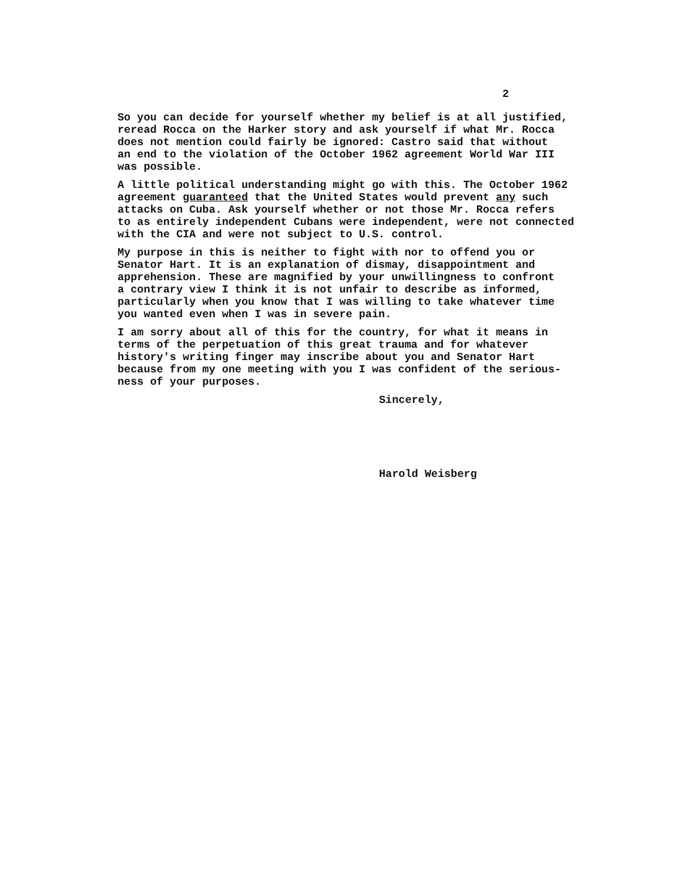2
So you can decide for yourself whether my belief is at all justified, reread Rocca on the Harker story and ask yourself if what Mr. Rocca does not mention could fairly be ignored: Castro said that without an end to the violation of the October 1962 agreement World War III was possible.
A little political understanding might go with this. The October 1962 agreement guaranteed that the United States would prevent any such attacks on Cuba. Ask yourself whether or not those Mr. Rocca refers to as entirely independent Cubans were independent, were not connected with the CIA and were not subject to U.S. control.
My purpose in this is neither to fight with nor to offend you or Senator Hart. It is an explanation of dismay, disappointment and apprehension. These are magnified by your unwillingness to confront a contrary view I think it is not unfair to describe as informed, particularly when you know that I was willing to take whatever time you wanted even when I was in severe pain.
I am sorry about all of this for the country, for what it means in terms of the perpetuation of this great trauma and for whatever history's writing finger may inscribe about you and Senator Hart because from my one meeting with you I was confident of the serious- ness of your purposes.
Sincerely,
Harold Weisberg